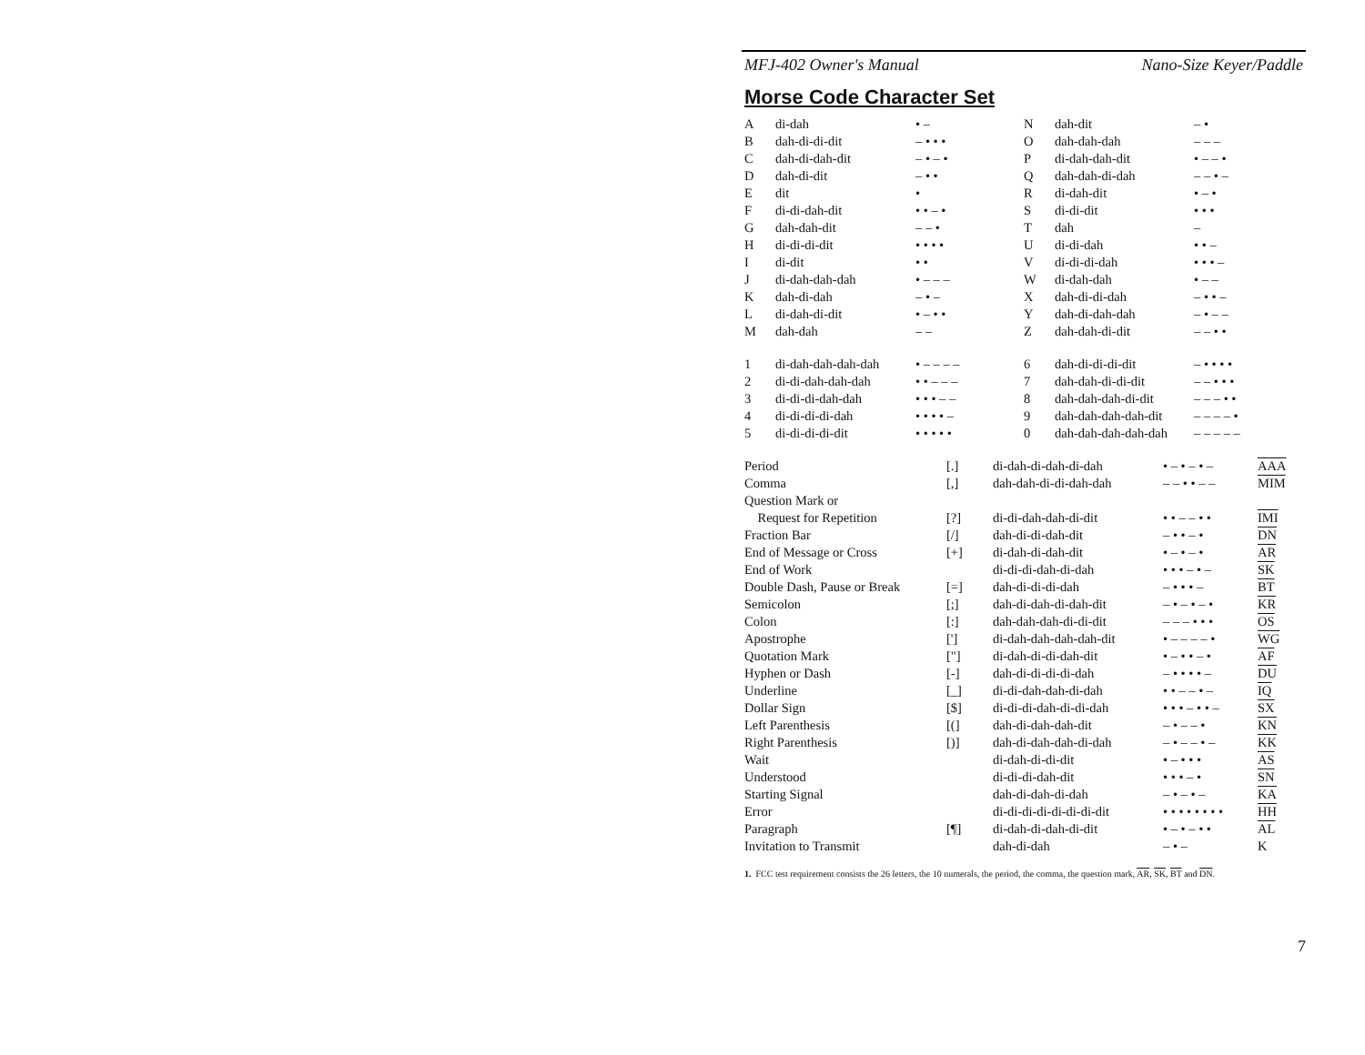MFJ-402 Owner's Manual Nano-Size Keyer/Paddle
Morse Code Character Set
| A | di-dah | • – | N | dah-dit | – • |
| B | dah-di-di-dit | – • • • | O | dah-dah-dah | – – – |
| C | dah-di-dah-dit | – • – • | P | di-dah-dah-dit | • – – • |
| D | dah-di-dit | – • • | Q | dah-dah-di-dah | – – • – |
| E | dit | • | R | di-dah-dit | • – • |
| F | di-di-dah-dit | • • – • | S | di-di-dit | • • • |
| G | dah-dah-dit | – – • | T | dah | – |
| H | di-di-di-dit | • • • • | U | di-di-dah | • • – |
| I | di-dit | • • | V | di-di-di-dah | • • • – |
| J | di-dah-dah-dah | • – – – | W | di-dah-dah | • – – |
| K | dah-di-dah | – • – | X | dah-di-di-dah | – • • – |
| L | di-dah-di-dit | • – • • | Y | dah-di-dah-dah | – • – – |
| M | dah-dah | – – | Z | dah-dah-di-dit | – – • • |
| 1 | di-dah-dah-dah-dah | • – – – – | 6 | dah-di-di-di-dit | – • • • • |
| 2 | di-di-dah-dah-dah | • • – – – | 7 | dah-dah-di-di-dit | – – • • • |
| 3 | di-di-di-dah-dah | • • • – – | 8 | dah-dah-dah-di-dit | – – – • • |
| 4 | di-di-di-di-dah | • • • • – | 9 | dah-dah-dah-dah-dit | – – – – • |
| 5 | di-di-di-di-dit | • • • • • | 0 | dah-dah-dah-dah-dah | – – – – – |
| Period | [.] | di-dah-di-dah-di-dah | • – • – • – | AAA |
| Comma | [,] | dah-dah-di-di-dah-dah | – – • • – – | MIM |
| Question Mark or | | | | |
| Request for Repetition | [?] | di-di-dah-dah-di-dit | • • – – • • | IMI |
| Fraction Bar | [/] | dah-di-di-dah-dit | – • • – • | DN |
| End of Message or Cross | [+] | di-dah-di-dah-dit | • – • – • | AR |
| End of Work | | di-di-di-dah-di-dah | • • • – • – | SK |
| Double Dash, Pause or Break | [=] | dah-di-di-di-dah | – • • • – | BT |
| Semicolon | [;] | dah-di-dah-di-dah-dit | – • – • – • | KR |
| Colon | [:] | dah-dah-dah-di-di-dit | – – – • • • | OS |
| Apostrophe | ['] | di-dah-dah-dah-dah-dit | • – – – – • | WG |
| Quotation Mark | ["] | di-dah-di-di-dah-dit | • – • • – • | AF |
| Hyphen or Dash | [-] | dah-di-di-di-di-dah | – • • • • – | DU |
| Underline | [_] | di-di-dah-dah-di-dah | • • – – • – | IQ |
| Dollar Sign | [$] | di-di-di-dah-di-di-dah | • • • – • • – | SX |
| Left Parenthesis | [(] | dah-di-dah-dah-dit | – • – – • | KN |
| Right Parenthesis | [)] | dah-di-dah-dah-di-dah | – • – – • – | KK |
| Wait | | di-dah-di-di-dit | • – • • • | AS |
| Understood | | di-di-di-dah-dit | • • • – • | SN |
| Starting Signal | | dah-di-dah-di-dah | – • – • – | KA |
| Error | | di-di-di-di-di-di-di-dit | • • • • • • • • | HH |
| Paragraph | [¶] | di-dah-di-dah-di-dit | • – • – • • | AL |
| Invitation to Transmit | | dah-di-dah | – • – | K |
1. FCC test requirement consists the 26 letters, the 10 numerals, the period, the comma, the question mark, AR, SK, BT and DN.
7